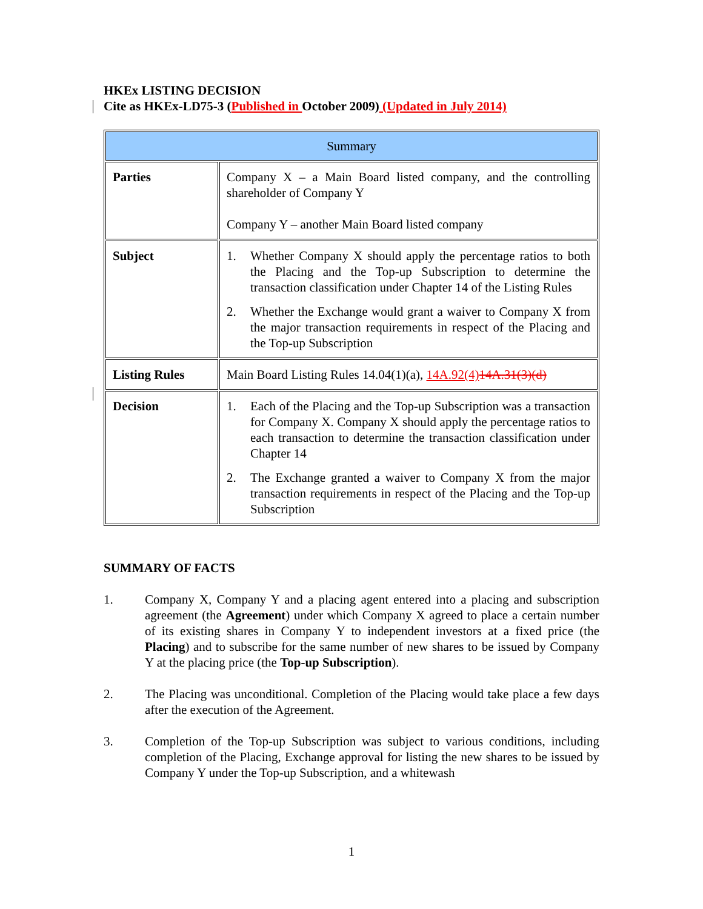HKEx LISTING DECISION
Cite as HKEx-LD75-3 (Published in October 2009) (Updated in July 2014)
| Summary | |
| Parties | Company X – a Main Board listed company, and the controlling shareholder of Company Y Company Y – another Main Board listed company |
| Subject | 1. Whether Company X should apply the percentage ratios to both the Placing and the Top-up Subscription to determine the transaction classification under Chapter 14 of the Listing Rules 2. Whether the Exchange would grant a waiver to Company X from the major transaction requirements in respect of the Placing and the Top-up Subscription |
| Listing Rules | Main Board Listing Rules 14.04(1)(a), 14A.92(4) 14A.31(3)(d) |
| Decision | 1. Each of the Placing and the Top-up Subscription was a transaction for Company X. Company X should apply the percentage ratios to each transaction to determine the transaction classification under Chapter 14 2. The Exchange granted a waiver to Company X from the major transaction requirements in respect of the Placing and the Top-up Subscription |
SUMMARY OF FACTS
1. Company X, Company Y and a placing agent entered into a placing and subscription agreement (the Agreement) under which Company X agreed to place a certain number of its existing shares in Company Y to independent investors at a fixed price (the Placing) and to subscribe for the same number of new shares to be issued by Company Y at the placing price (the Top-up Subscription).
2. The Placing was unconditional. Completion of the Placing would take place a few days after the execution of the Agreement.
3. Completion of the Top-up Subscription was subject to various conditions, including completion of the Placing, Exchange approval for listing the new shares to be issued by Company Y under the Top-up Subscription, and a whitewash
1